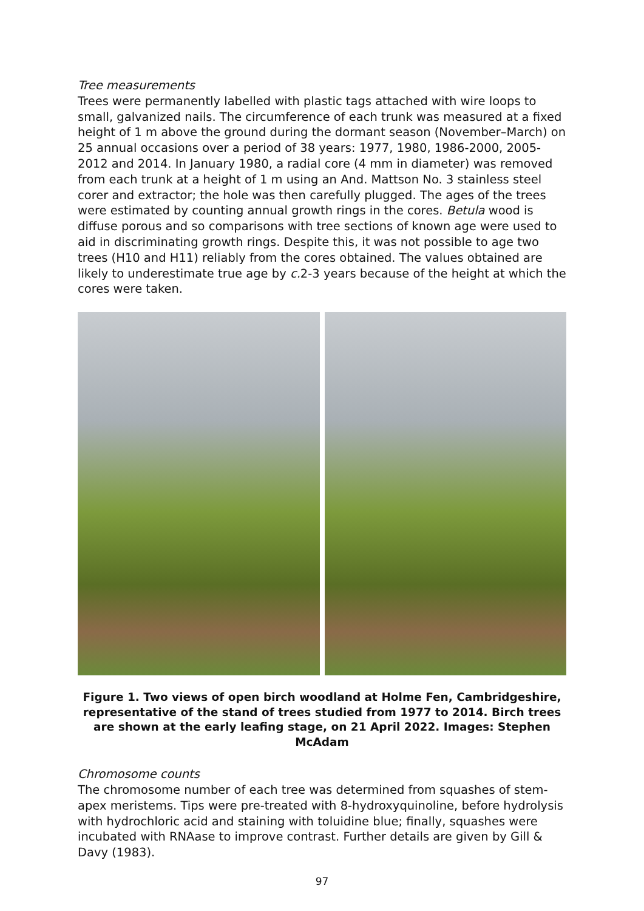Tree measurements
Trees were permanently labelled with plastic tags attached with wire loops to small, galvanized nails. The circumference of each trunk was measured at a fixed height of 1 m above the ground during the dormant season (November–March) on 25 annual occasions over a period of 38 years: 1977, 1980, 1986-2000, 2005-2012 and 2014. In January 1980, a radial core (4 mm in diameter) was removed from each trunk at a height of 1 m using an And. Mattson No. 3 stainless steel corer and extractor; the hole was then carefully plugged. The ages of the trees were estimated by counting annual growth rings in the cores. Betula wood is diffuse porous and so comparisons with tree sections of known age were used to aid in discriminating growth rings. Despite this, it was not possible to age two trees (H10 and H11) reliably from the cores obtained. The values obtained are likely to underestimate true age by c. 2-3 years because of the height at which the cores were taken.
Figure 1. Two views of open birch woodland at Holme Fen, Cambridgeshire, representative of the stand of trees studied from 1977 to 2014. Birch trees are shown at the early leafing stage, on 21 April 2022. Images: Stephen McAdam
Chromosome counts
The chromosome number of each tree was determined from squashes of stem-apex meristems. Tips were pre-treated with 8-hydroxyquinoline, before hydrolysis with hydrochloric acid and staining with toluidine blue; finally, squashes were incubated with RNAase to improve contrast. Further details are given by Gill & Davy (1983).
97